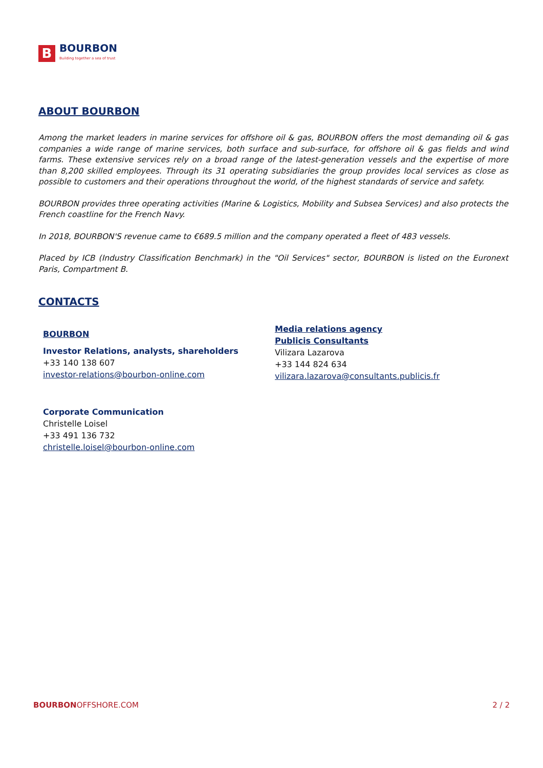B
BOURBON
Building together a sea of trust
ABOUT BOURBON
Among the market leaders in marine services for offshore oil & gas, BOURBON offers the most demanding oil & gas companies a wide range of marine services, both surface and sub-surface, for offshore oil & gas fields and wind farms. These extensive services rely on a broad range of the latest-generation vessels and the expertise of more than 8,200 skilled employees. Through its 31 operating subsidiaries the group provides local services as close as possible to customers and their operations throughout the world, of the highest standards of service and safety.
BOURBON provides three operating activities (Marine & Logistics, Mobility and Subsea Services) and also protects the French coastline for the French Navy.
In 2018, BOURBON'S revenue came to €689.5 million and the company operated a fleet of 483 vessels.
Placed by ICB (Industry Classification Benchmark) in the "Oil Services" sector, BOURBON is listed on the Euronext Paris, Compartment B.
CONTACTS
BOURBON
Investor Relations, analysts, shareholders
+33 140 138 607
investor-relations@bourbon-online.com
Corporate Communication
Christelle Loisel
+33 491 136 732
christelle.loisel@bourbon-online.com
Media relations agency
Publicis Consultants
Vilizara Lazarova
+33 144 824 634
vilizara.lazarova@consultants.publicis.fr
BOURBONOFFSHORE.COM 2 / 2